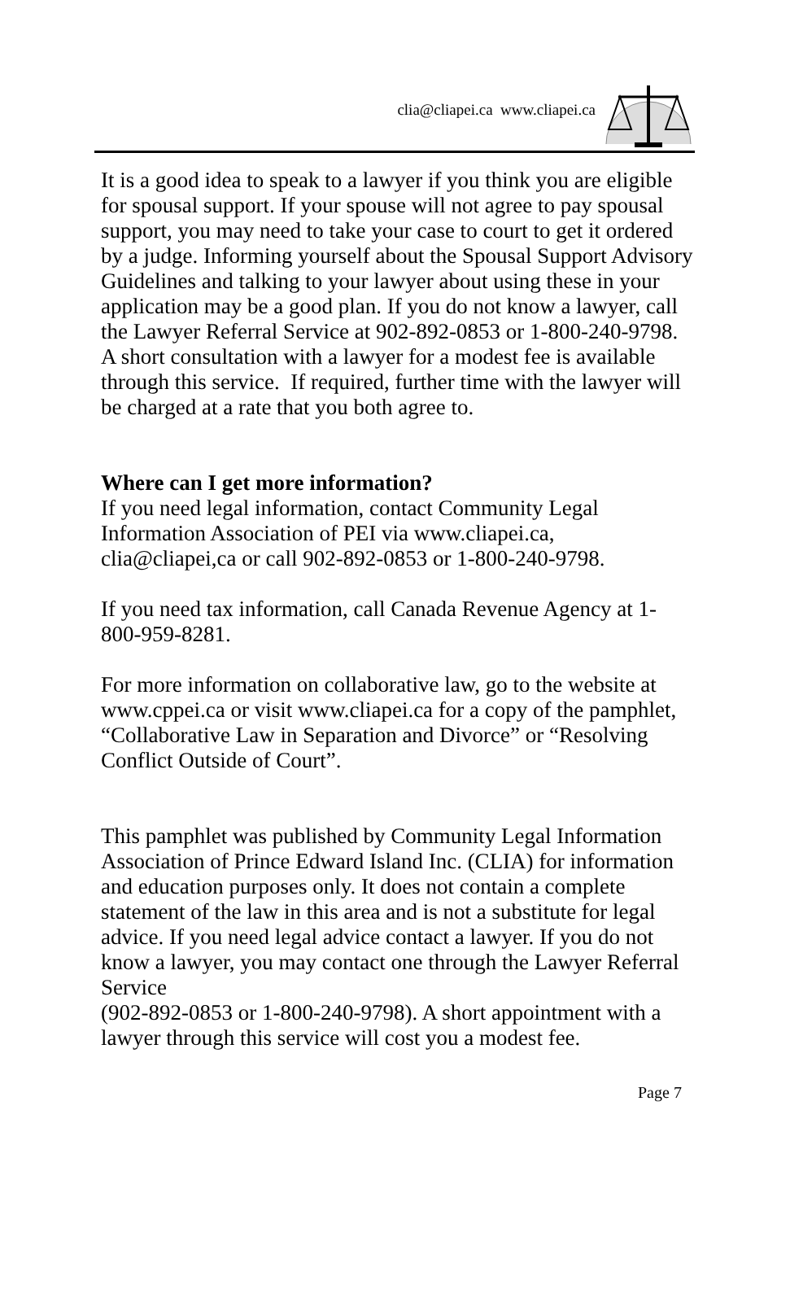clia@cliapei.ca www.cliapei.ca
It is a good idea to speak to a lawyer if you think you are eligible for spousal support. If your spouse will not agree to pay spousal support, you may need to take your case to court to get it ordered by a judge. Informing yourself about the Spousal Support Advisory Guidelines and talking to your lawyer about using these in your application may be a good plan. If you do not know a lawyer, call the Lawyer Referral Service at 902-892-0853 or 1-800-240-9798. A short consultation with a lawyer for a modest fee is available through this service. If required, further time with the lawyer will be charged at a rate that you both agree to.
Where can I get more information?
If you need legal information, contact Community Legal Information Association of PEI via www.cliapei.ca, clia@cliapei,ca or call 902-892-0853 or 1-800-240-9798.
If you need tax information, call Canada Revenue Agency at 1-800-959-8281.
For more information on collaborative law, go to the website at www.cppei.ca or visit www.cliapei.ca for a copy of the pamphlet, “Collaborative Law in Separation and Divorce” or “Resolving Conflict Outside of Court”.
This pamphlet was published by Community Legal Information Association of Prince Edward Island Inc. (CLIA) for information and education purposes only. It does not contain a complete statement of the law in this area and is not a substitute for legal advice. If you need legal advice contact a lawyer. If you do not know a lawyer, you may contact one through the Lawyer Referral Service
(902-892-0853 or 1-800-240-9798). A short appointment with a lawyer through this service will cost you a modest fee.
Page 7